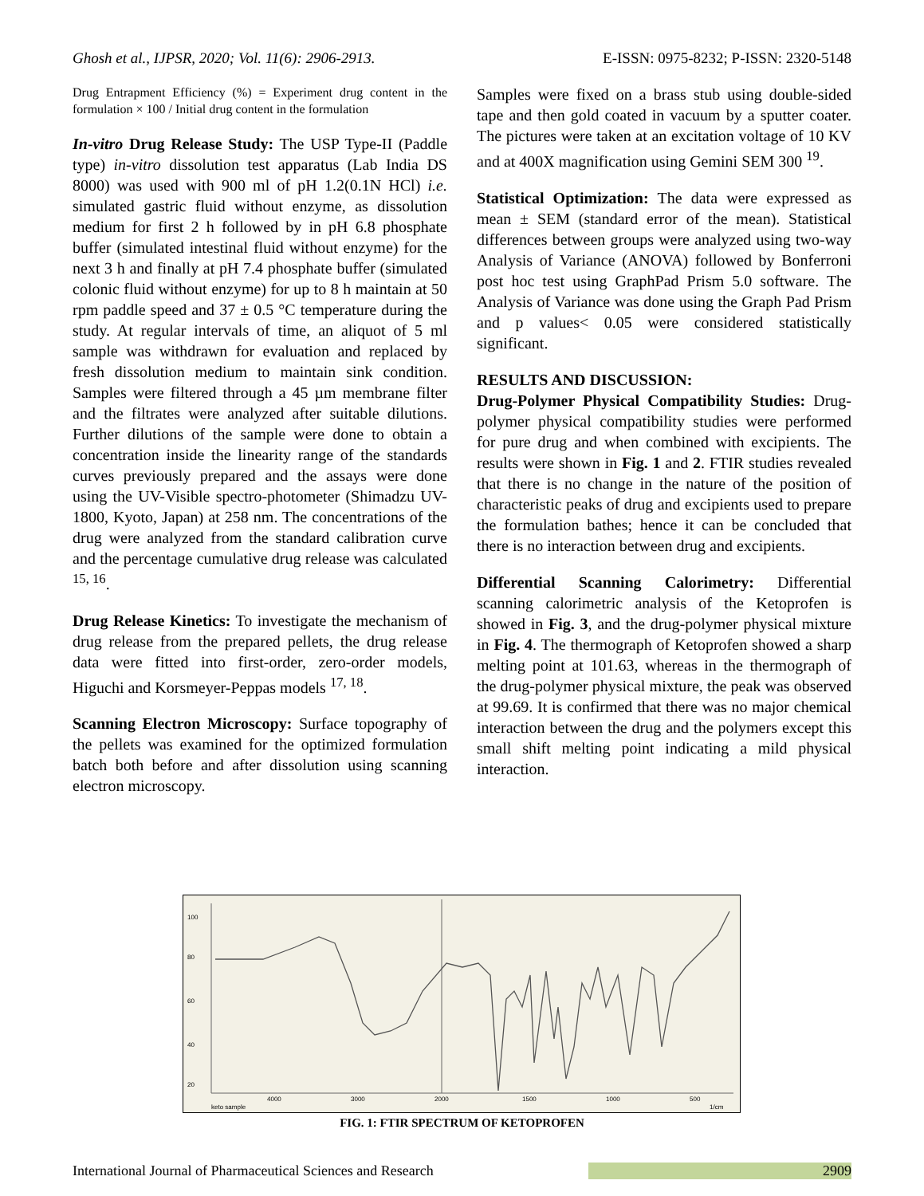Ghosh et al., IJPSR, 2020; Vol. 11(6): 2906-2913. E-ISSN: 0975-8232; P-ISSN: 2320-5148
Drug Entrapment Efficiency (%) = Experiment drug content in the formulation × 100 / Initial drug content in the formulation
In-vitro Drug Release Study: The USP Type-II (Paddle type) in-vitro dissolution test apparatus (Lab India DS 8000) was used with 900 ml of pH 1.2(0.1N HCl) i.e. simulated gastric fluid without enzyme, as dissolution medium for first 2 h followed by in pH 6.8 phosphate buffer (simulated intestinal fluid without enzyme) for the next 3 h and finally at pH 7.4 phosphate buffer (simulated colonic fluid without enzyme) for up to 8 h maintain at 50 rpm paddle speed and 37 ± 0.5 °C temperature during the study. At regular intervals of time, an aliquot of 5 ml sample was withdrawn for evaluation and replaced by fresh dissolution medium to maintain sink condition. Samples were filtered through a 45 µm membrane filter and the filtrates were analyzed after suitable dilutions. Further dilutions of the sample were done to obtain a concentration inside the linearity range of the standards curves previously prepared and the assays were done using the UV-Visible spectro-photometer (Shimadzu UV-1800, Kyoto, Japan) at 258 nm. The concentrations of the drug were analyzed from the standard calibration curve and the percentage cumulative drug release was calculated <sup>15, 16</sup>.
Drug Release Kinetics: To investigate the mechanism of drug release from the prepared pellets, the drug release data were fitted into first-order, zero-order models, Higuchi and Korsmeyer-Peppas models <sup>17, 18</sup>.
Scanning Electron Microscopy: Surface topography of the pellets was examined for the optimized formulation batch both before and after dissolution using scanning electron microscopy.
Samples were fixed on a brass stub using double-sided tape and then gold coated in vacuum by a sputter coater. The pictures were taken at an excitation voltage of 10 KV and at 400X magnification using Gemini SEM 300 <sup>19</sup>.
Statistical Optimization: The data were expressed as mean ± SEM (standard error of the mean). Statistical differences between groups were analyzed using two-way Analysis of Variance (ANOVA) followed by Bonferroni post hoc test using GraphPad Prism 5.0 software. The Analysis of Variance was done using the Graph Pad Prism and p values< 0.05 were considered statistically significant.
RESULTS AND DISCUSSION:
Drug-Polymer Physical Compatibility Studies: Drug-polymer physical compatibility studies were performed for pure drug and when combined with excipients. The results were shown in Fig. 1 and 2. FTIR studies revealed that there is no change in the nature of the position of characteristic peaks of drug and excipients used to prepare the formulation bathes; hence it can be concluded that there is no interaction between drug and excipients.
Differential Scanning Calorimetry: Differential scanning calorimetric analysis of the Ketoprofen is showed in Fig. 3, and the drug-polymer physical mixture in Fig. 4. The thermograph of Ketoprofen showed a sharp melting point at 101.63, whereas in the thermograph of the drug-polymer physical mixture, the peak was observed at 99.69. It is confirmed that there was no major chemical interaction between the drug and the polymers except this small shift melting point indicating a mild physical interaction.
100
80
60
40
20
4000
3000
2000
1500
1000
500
keto sample
1/cm
FIG. 1: FTIR SPECTRUM OF KETOPROFEN
International Journal of Pharmaceutical Sciences and Research 2909